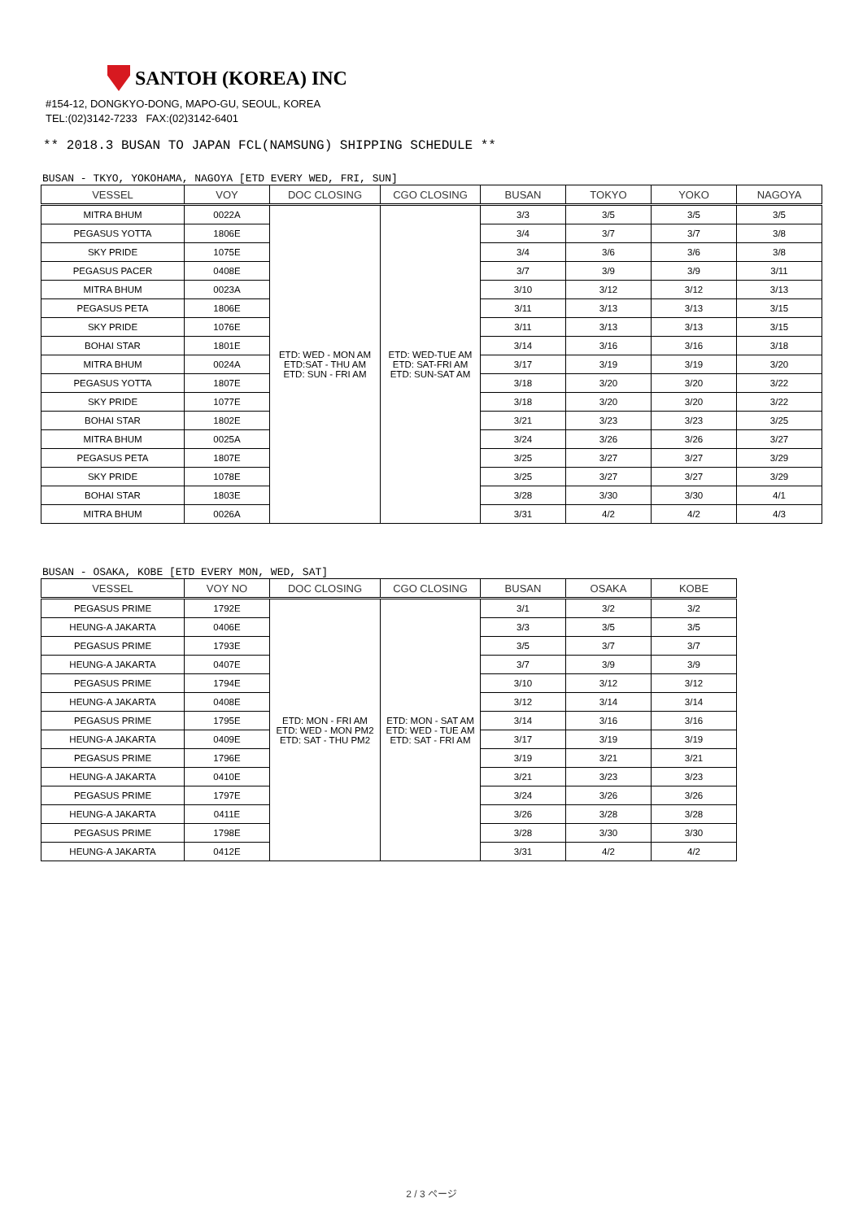SANTOH (KOREA) INC
#154-12, DONGKYO-DONG, MAPO-GU, SEOUL, KOREA
TEL:(02)3142-7233 FAX:(02)3142-6401
** 2018.3 BUSAN TO JAPAN FCL(NAMSUNG) SHIPPING SCHEDULE **
BUSAN - TKYO, YOKOHAMA, NAGOYA [ETD EVERY WED, FRI, SUN]
| VESSEL | VOY | DOC CLOSING | CGO CLOSING | BUSAN | TOKYO | YOKO | NAGOYA |
| --- | --- | --- | --- | --- | --- | --- | --- |
| MITRA BHUM | 0022A | ETD: WED - MON AM ETD:SAT - THU AM ETD: SUN - FRI AM | ETD: WED-TUE AM ETD: SAT-FRI AM ETD: SUN-SAT AM | 3/3 | 3/5 | 3/5 | 3/5 |
| PEGASUS YOTTA | 1806E | | | 3/4 | 3/7 | 3/7 | 3/8 |
| SKY PRIDE | 1075E | | | 3/4 | 3/6 | 3/6 | 3/8 |
| PEGASUS PACER | 0408E | | | 3/7 | 3/9 | 3/9 | 3/11 |
| MITRA BHUM | 0023A | | | 3/10 | 3/12 | 3/12 | 3/13 |
| PEGASUS PETA | 1806E | | | 3/11 | 3/13 | 3/13 | 3/15 |
| SKY PRIDE | 1076E | | | 3/11 | 3/13 | 3/13 | 3/15 |
| BOHAI STAR | 1801E | | | 3/14 | 3/16 | 3/16 | 3/18 |
| MITRA BHUM | 0024A | | | 3/17 | 3/19 | 3/19 | 3/20 |
| PEGASUS YOTTA | 1807E | | | 3/18 | 3/20 | 3/20 | 3/22 |
| SKY PRIDE | 1077E | | | 3/18 | 3/20 | 3/20 | 3/22 |
| BOHAI STAR | 1802E | | | 3/21 | 3/23 | 3/23 | 3/25 |
| MITRA BHUM | 0025A | | | 3/24 | 3/26 | 3/26 | 3/27 |
| PEGASUS PETA | 1807E | | | 3/25 | 3/27 | 3/27 | 3/29 |
| SKY PRIDE | 1078E | | | 3/25 | 3/27 | 3/27 | 3/29 |
| BOHAI STAR | 1803E | | | 3/28 | 3/30 | 3/30 | 4/1 |
| MITRA BHUM | 0026A | | | 3/31 | 4/2 | 4/2 | 4/3 |
BUSAN - OSAKA, KOBE [ETD EVERY MON, WED, SAT]
| VESSEL | VOY NO | DOC CLOSING | CGO CLOSING | BUSAN | OSAKA | KOBE |
| --- | --- | --- | --- | --- | --- | --- |
| PEGASUS PRIME | 1792E | ETD: MON - FRI AM ETD: WED - MON PM2 ETD: SAT - THU PM2 | ETD: MON - SAT AM ETD: WED - TUE AM ETD: SAT - FRI AM | 3/1 | 3/2 | 3/2 |
| HEUNG-A JAKARTA | 0406E | | | 3/3 | 3/5 | 3/5 |
| PEGASUS PRIME | 1793E | | | 3/5 | 3/7 | 3/7 |
| HEUNG-A JAKARTA | 0407E | | | 3/7 | 3/9 | 3/9 |
| PEGASUS PRIME | 1794E | | | 3/10 | 3/12 | 3/12 |
| HEUNG-A JAKARTA | 0408E | | | 3/12 | 3/14 | 3/14 |
| PEGASUS PRIME | 1795E | | | 3/14 | 3/16 | 3/16 |
| HEUNG-A JAKARTA | 0409E | | | 3/17 | 3/19 | 3/19 |
| PEGASUS PRIME | 1796E | | | 3/19 | 3/21 | 3/21 |
| HEUNG-A JAKARTA | 0410E | | | 3/21 | 3/23 | 3/23 |
| PEGASUS PRIME | 1797E | | | 3/24 | 3/26 | 3/26 |
| HEUNG-A JAKARTA | 0411E | | | 3/26 | 3/28 | 3/28 |
| PEGASUS PRIME | 1798E | | | 3/28 | 3/30 | 3/30 |
| HEUNG-A JAKARTA | 0412E | | | 3/31 | 4/2 | 4/2 |
2 / 3 ページ